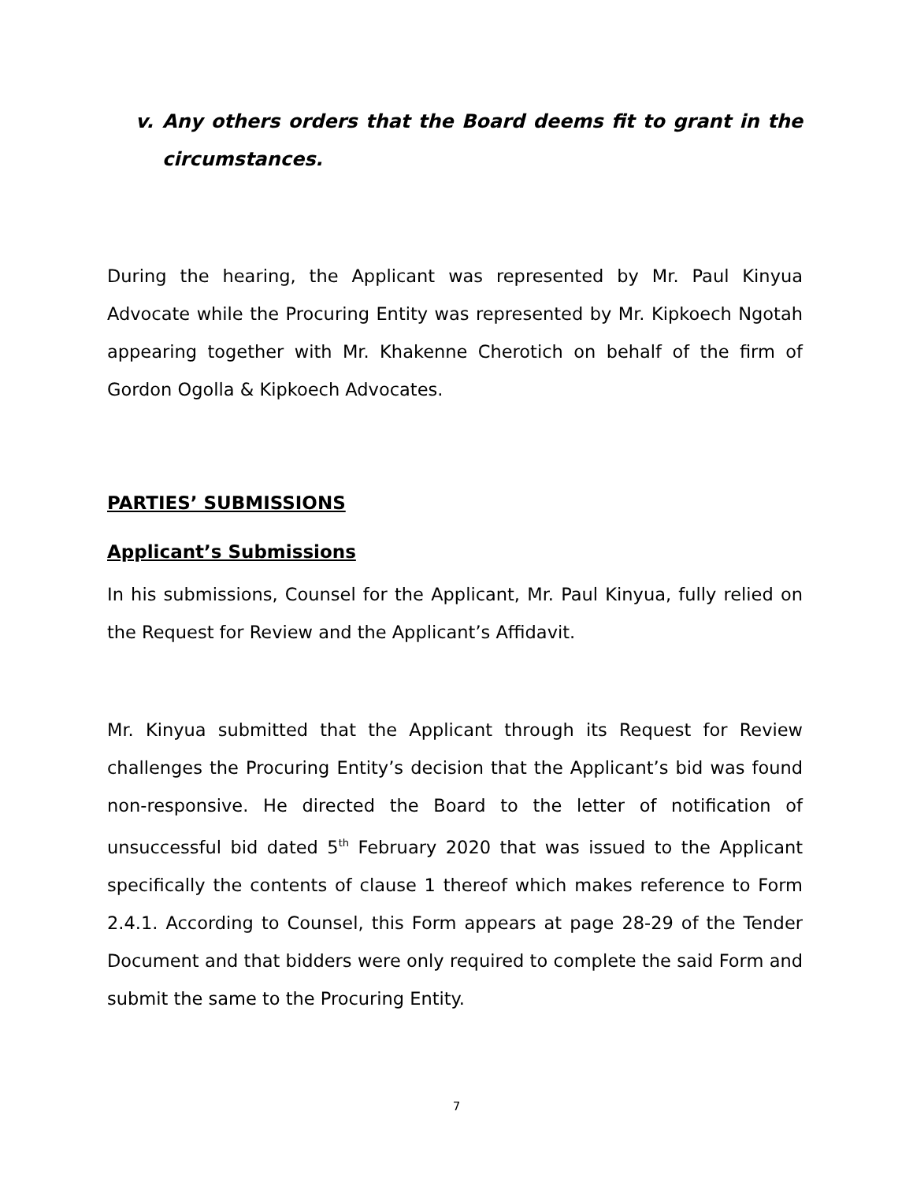v. Any others orders that the Board deems fit to grant in the circumstances.
During the hearing, the Applicant was represented by Mr. Paul Kinyua Advocate while the Procuring Entity was represented by Mr. Kipkoech Ngotah appearing together with Mr. Khakenne Cherotich on behalf of the firm of Gordon Ogolla & Kipkoech Advocates.
PARTIES’ SUBMISSIONS
Applicant’s Submissions
In his submissions, Counsel for the Applicant, Mr. Paul Kinyua, fully relied on the Request for Review and the Applicant’s Affidavit.
Mr. Kinyua submitted that the Applicant through its Request for Review challenges the Procuring Entity’s decision that the Applicant’s bid was found non-responsive. He directed the Board to the letter of notification of unsuccessful bid dated 5<sup>th</sup> February 2020 that was issued to the Applicant specifically the contents of clause 1 thereof which makes reference to Form 2.4.1. According to Counsel, this Form appears at page 28-29 of the Tender Document and that bidders were only required to complete the said Form and submit the same to the Procuring Entity.
7